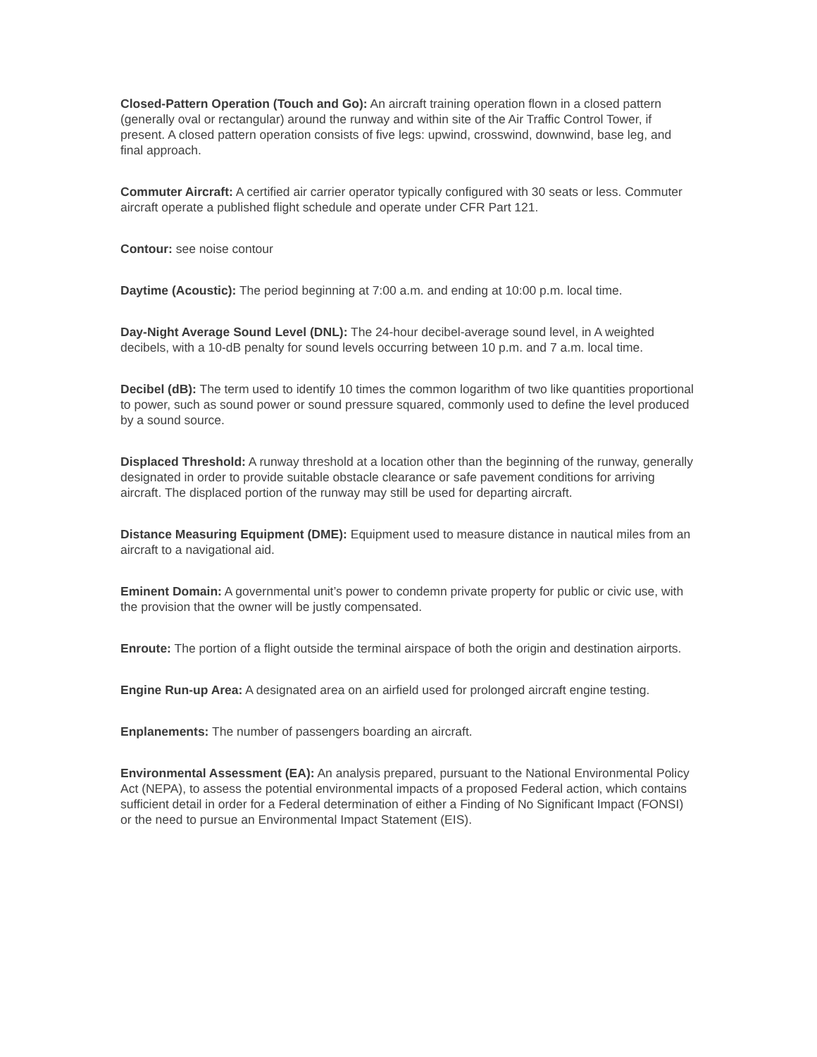Closed-Pattern Operation (Touch and Go): An aircraft training operation flown in a closed pattern (generally oval or rectangular) around the runway and within site of the Air Traffic Control Tower, if present. A closed pattern operation consists of five legs: upwind, crosswind, downwind, base leg, and final approach.
Commuter Aircraft: A certified air carrier operator typically configured with 30 seats or less. Commuter aircraft operate a published flight schedule and operate under CFR Part 121.
Contour: see noise contour
Daytime (Acoustic): The period beginning at 7:00 a.m. and ending at 10:00 p.m. local time.
Day-Night Average Sound Level (DNL): The 24-hour decibel-average sound level, in A weighted decibels, with a 10-dB penalty for sound levels occurring between 10 p.m. and 7 a.m. local time.
Decibel (dB): The term used to identify 10 times the common logarithm of two like quantities proportional to power, such as sound power or sound pressure squared, commonly used to define the level produced by a sound source.
Displaced Threshold: A runway threshold at a location other than the beginning of the runway, generally designated in order to provide suitable obstacle clearance or safe pavement conditions for arriving aircraft. The displaced portion of the runway may still be used for departing aircraft.
Distance Measuring Equipment (DME): Equipment used to measure distance in nautical miles from an aircraft to a navigational aid.
Eminent Domain: A governmental unit’s power to condemn private property for public or civic use, with the provision that the owner will be justly compensated.
Enroute: The portion of a flight outside the terminal airspace of both the origin and destination airports.
Engine Run-up Area: A designated area on an airfield used for prolonged aircraft engine testing.
Enplanements: The number of passengers boarding an aircraft.
Environmental Assessment (EA): An analysis prepared, pursuant to the National Environmental Policy Act (NEPA), to assess the potential environmental impacts of a proposed Federal action, which contains sufficient detail in order for a Federal determination of either a Finding of No Significant Impact (FONSI) or the need to pursue an Environmental Impact Statement (EIS).